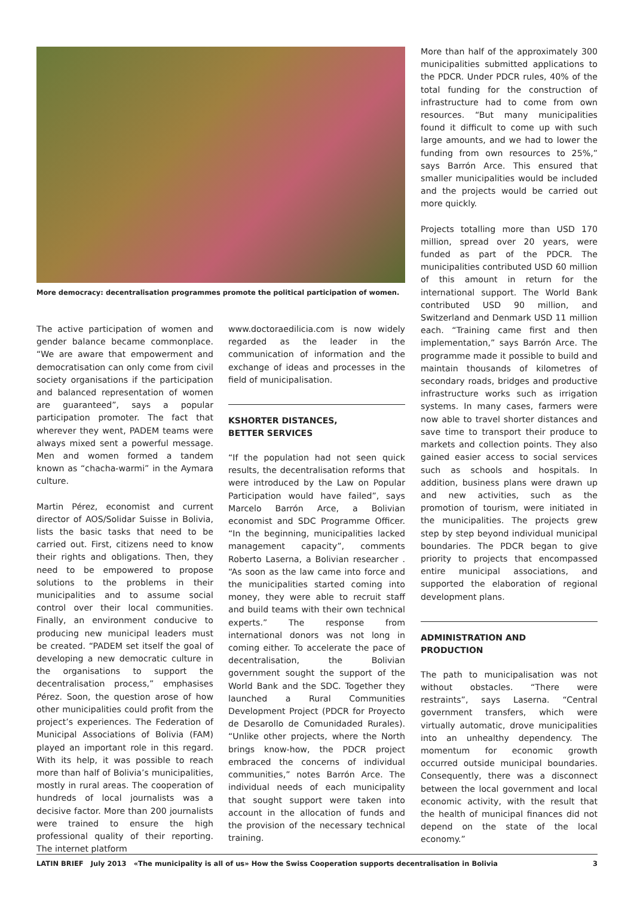More democracy: decentralisation programmes promote the political participation of women.
The active participation of women and gender balance became commonplace. “We are aware that empowerment and democratisation can only come from civil society organisations if the participation and balanced representation of women are guaranteed”, says a popular participation promoter. The fact that wherever they went, PADEM teams were always mixed sent a powerful message. Men and women formed a tandem known as “chacha-warmi” in the Aymara culture.
Martin Pérez, economist and current director of AOS/Solidar Suisse in Bolivia, lists the basic tasks that need to be carried out. First, citizens need to know their rights and obligations. Then, they need to be empowered to propose solutions to the problems in their municipalities and to assume social control over their local communities. Finally, an environment conducive to producing new municipal leaders must be created. “PADEM set itself the goal of developing a new democratic culture in the organisations to support the decentralisation process,” emphasises Pérez. Soon, the question arose of how other municipalities could profit from the project’s experiences. The Federation of Municipal Associations of Bolivia (FAM) played an important role in this regard. With its help, it was possible to reach more than half of Bolivia’s municipalities, mostly in rural areas. The cooperation of hundreds of local journalists was a decisive factor. More than 200 journalists were trained to ensure the high professional quality of their reporting. The internet platform
www.doctoraedilicia.com is now widely regarded as the leader in the communication of information and the exchange of ideas and processes in the field of municipalisation.
KSHORTER DISTANCES,
BETTER SERVICES
“If the population had not seen quick results, the decentralisation reforms that were introduced by the Law on Popular Participation would have failed”, says Marcelo Barrón Arce, a Bolivian economist and SDC Programme Officer. “In the beginning, municipalities lacked management capacity”, comments Roberto Laserna, a Bolivian researcher . “As soon as the law came into force and the municipalities started coming into money, they were able to recruit staff and build teams with their own technical experts.” The response from international donors was not long in coming either. To accelerate the pace of decentralisation, the Bolivian government sought the support of the World Bank and the SDC. Together they launched a Rural Communities Development Project (PDCR for Proyecto de Desarollo de Comunidaded Rurales). “Unlike other projects, where the North brings know-how, the PDCR project embraced the concerns of individual communities,” notes Barrón Arce. The individual needs of each municipality that sought support were taken into account in the allocation of funds and the provision of the necessary technical training.
More than half of the approximately 300 municipalities submitted applications to the PDCR. Under PDCR rules, 40% of the total funding for the construction of infrastructure had to come from own resources. “But many municipalities found it difficult to come up with such large amounts, and we had to lower the funding from own resources to 25%,” says Barrón Arce. This ensured that smaller municipalities would be included and the projects would be carried out more quickly.
Projects totalling more than USD 170 million, spread over 20 years, were funded as part of the PDCR. The municipalities contributed USD 60 million of this amount in return for the international support. The World Bank contributed USD 90 million, and Switzerland and Denmark USD 11 million each. “Training came first and then implementation,” says Barrón Arce. The programme made it possible to build and maintain thousands of kilometres of secondary roads, bridges and productive infrastructure works such as irrigation systems. In many cases, farmers were now able to travel shorter distances and save time to transport their produce to markets and collection points. They also gained easier access to social services such as schools and hospitals. In addition, business plans were drawn up and new activities, such as the promotion of tourism, were initiated in the municipalities. The projects grew step by step beyond individual municipal boundaries. The PDCR began to give priority to projects that encompassed entire municipal associations, and supported the elaboration of regional development plans.
ADMINISTRATION AND
PRODUCTION
The path to municipalisation was not without obstacles. “There were restraints”, says Laserna. “Central government transfers, which were virtually automatic, drove municipalities into an unhealthy dependency. The momentum for economic growth occurred outside municipal boundaries. Consequently, there was a disconnect between the local government and local economic activity, with the result that the health of municipal finances did not depend on the state of the local economy.”
LATIN BRIEF July 2013 «The municipality is all of us» How the Swiss Cooperation supports decentralisation in Bolivia 3